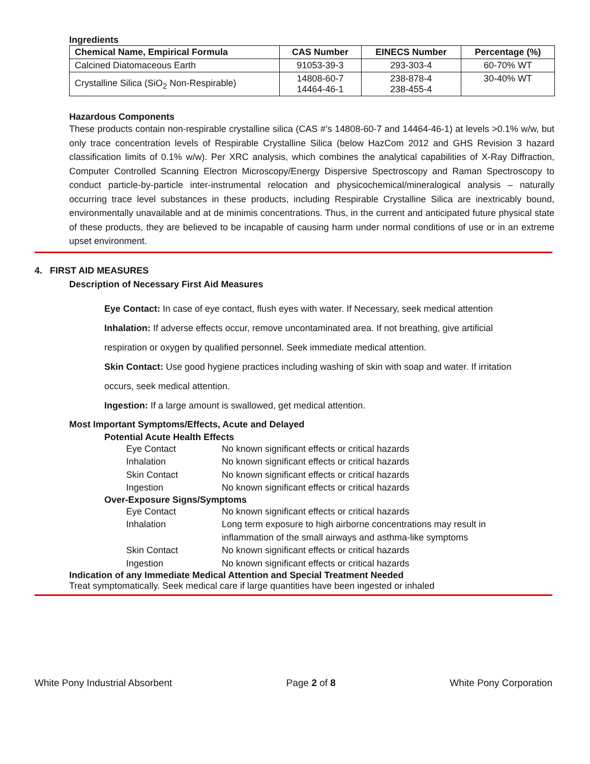Ingredients
| Chemical Name, Empirical Formula | CAS Number | EINECS Number | Percentage (%) |
| --- | --- | --- | --- |
| Calcined Diatomaceous Earth | 91053-39-3 | 293-303-4 | 60-70% WT |
| Crystalline Silica (SiO<sub>2</sub> Non-Respirable) | 14808-60-7 14464-46-1 | 238-878-4 238-455-4 | 30-40% WT |
Hazardous Components
These products contain non-respirable crystalline silica (CAS #’s 14808-60-7 and 14464-46-1) at levels >0.1% w/w, but only trace concentration levels of Respirable Crystalline Silica (below HazCom 2012 and GHS Revision 3 hazard classification limits of 0.1% w/w). Per XRC analysis, which combines the analytical capabilities of X-Ray Diffraction, Computer Controlled Scanning Electron Microscopy/Energy Dispersive Spectroscopy and Raman Spectroscopy to conduct particle-by-particle inter-instrumental relocation and physicochemical/mineralogical analysis – naturally occurring trace level substances in these products, including Respirable Crystalline Silica are inextricably bound, environmentally unavailable and at de minimis concentrations. Thus, in the current and anticipated future physical state of these products, they are believed to be incapable of causing harm under normal conditions of use or in an extreme upset environment.
4. FIRST AID MEASURES
Description of Necessary First Aid Measures
Eye Contact: In case of eye contact, flush eyes with water. If Necessary, seek medical attention
Inhalation: If adverse effects occur, remove uncontaminated area. If not breathing, give artificial
respiration or oxygen by qualified personnel. Seek immediate medical attention.
Skin Contact: Use good hygiene practices including washing of skin with soap and water. If irritation
occurs, seek medical attention.
Ingestion: If a large amount is swallowed, get medical attention.
Most Important Symptoms/Effects, Acute and Delayed
Potential Acute Health Effects
| Eye Contact | No known significant effects or critical hazards |
| Inhalation | No known significant effects or critical hazards |
| Skin Contact | No known significant effects or critical hazards |
| Ingestion | No known significant effects or critical hazards |
Over-Exposure Signs/Symptoms
| Eye Contact | No known significant effects or critical hazards |
| Inhalation | Long term exposure to high airborne concentrations may result in inflammation of the small airways and asthma-like symptoms |
| Skin Contact | No known significant effects or critical hazards |
| Ingestion | No known significant effects or critical hazards |
Indication of any Immediate Medical Attention and Special Treatment Needed
Treat symptomatically. Seek medical care if large quantities have been ingested or inhaled
White Pony Industrial Absorbent Page 2 of 8 White Pony Corporation